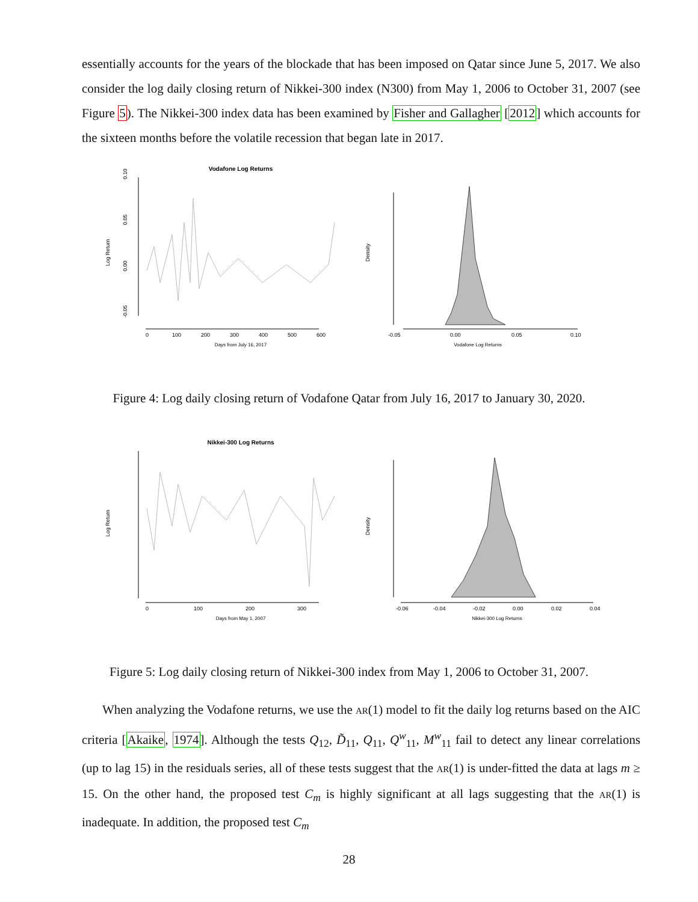essentially accounts for the years of the blockade that has been imposed on Qatar since June 5, 2017. We also consider the log daily closing return of Nikkei-300 index (N300) from May 1, 2006 to October 31, 2007 (see Figure 5). The Nikkei-300 index data has been examined by Fisher and Gallagher [2012] which accounts for the sixteen months before the volatile recession that began late in 2017.
Vodafone Log Returns
Log Return
0.10
0.05
0.00
-0.05
0
100
200
300
400
500
600
Days from July 16, 2017
Density
-0.05
0.00
0.05
0.10
Vodafone Log Returns
Figure 4: Log daily closing return of Vodafone Qatar from July 16, 2017 to January 30, 2020.
Nikkei-300 Log Returns
Log Return
0
100
200
300
Days from May 1, 2007
Density
-0.06
-0.04
-0.02
0.00
0.02
0.04
Nikkei-300 Log Returns
Figure 5: Log daily closing return of Nikkei-300 index from May 1, 2006 to October 31, 2007.
When analyzing the Vodafone returns, we use the AR(1) model to fit the daily log returns based on the AIC criteria [Akaike, 1974]. Although the tests Q<sub>12</sub>, D̃<sub>11</sub>, Q<sub>11</sub>, Q<sup>w</sup><sub>11</sub>, M<sup>w</sup><sub>11</sub> fail to detect any linear correlations (up to lag 15) in the residuals series, all of these tests suggest that the AR(1) is under-fitted the data at lags m ≥ 15. On the other hand, the proposed test C<sub>m</sub> is highly significant at all lags suggesting that the AR(1) is inadequate. In addition, the proposed test C<sub>m</sub>
28